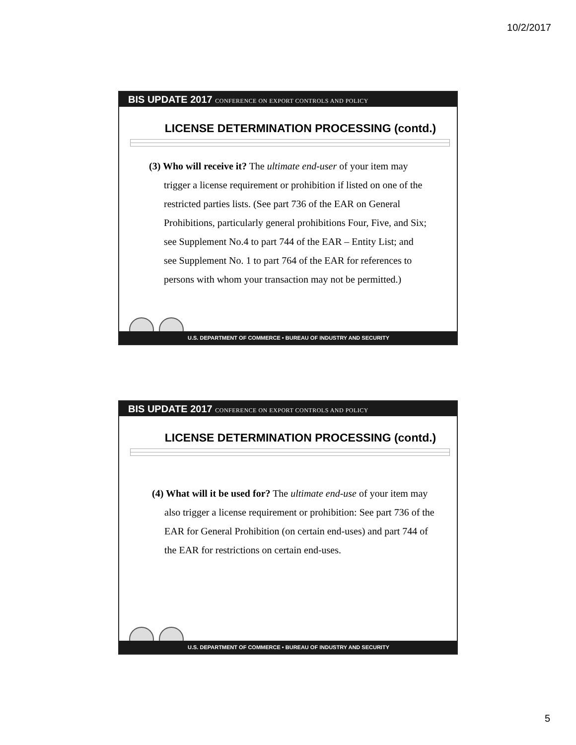10/2/2017
BIS UPDATE 2017 CONFERENCE ON EXPORT CONTROLS AND POLICY
LICENSE DETERMINATION PROCESSING (contd.)
(3) Who will receive it? The ultimate end-user of your item may trigger a license requirement or prohibition if listed on one of the restricted parties lists. (See part 736 of the EAR on General Prohibitions, particularly general prohibitions Four, Five, and Six; see Supplement No.4 to part 744 of the EAR – Entity List; and see Supplement No. 1 to part 764 of the EAR for references to persons with whom your transaction may not be permitted.)
U.S. DEPARTMENT OF COMMERCE • BUREAU OF INDUSTRY AND SECURITY
BIS UPDATE 2017 CONFERENCE ON EXPORT CONTROLS AND POLICY
LICENSE DETERMINATION PROCESSING (contd.)
(4) What will it be used for? The ultimate end-use of your item may also trigger a license requirement or prohibition: See part 736 of the EAR for General Prohibition (on certain end-uses) and part 744 of the EAR for restrictions on certain end-uses.
U.S. DEPARTMENT OF COMMERCE • BUREAU OF INDUSTRY AND SECURITY
5